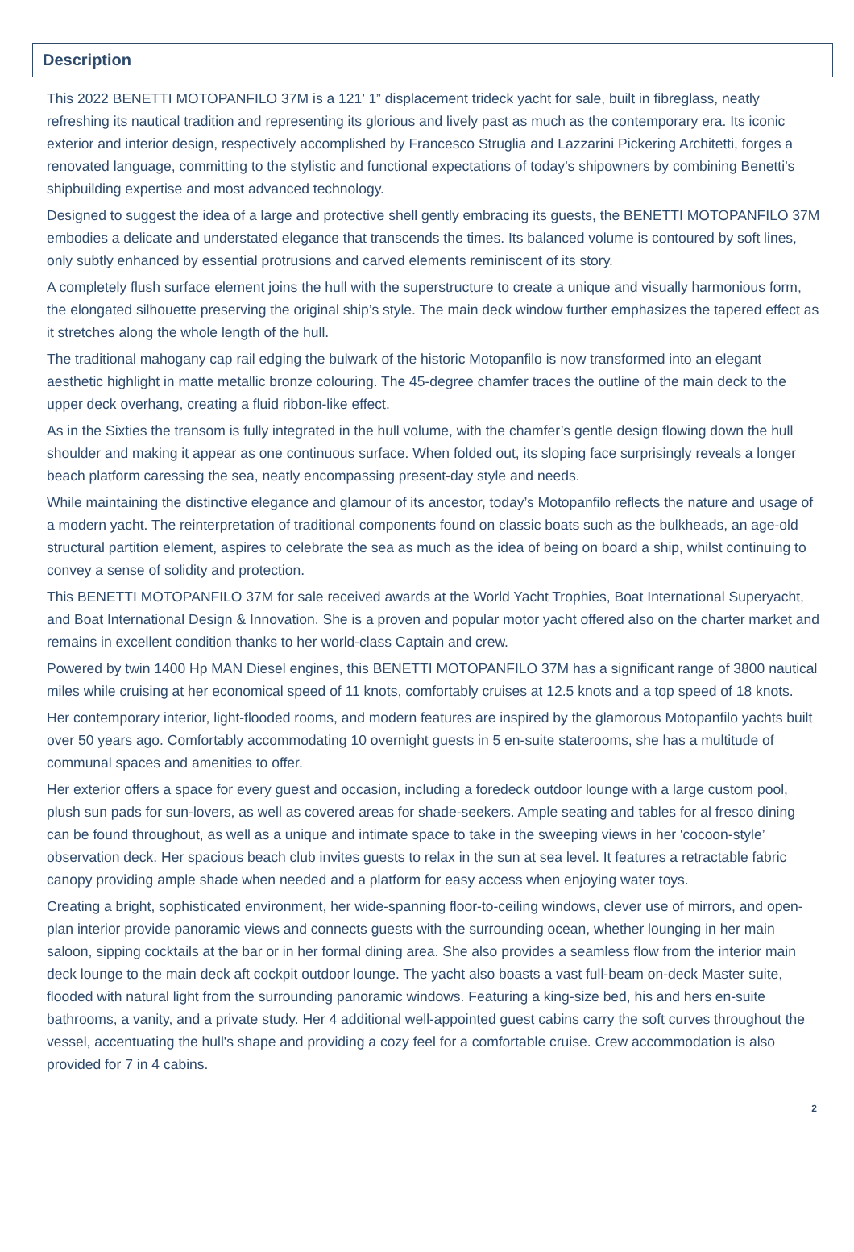Description
This 2022 BENETTI MOTOPANFILO 37M is a 121’ 1” displacement trideck yacht for sale, built in fibreglass, neatly refreshing its nautical tradition and representing its glorious and lively past as much as the contemporary era. Its iconic exterior and interior design, respectively accomplished by Francesco Struglia and Lazzarini Pickering Architetti, forges a renovated language, committing to the stylistic and functional expectations of today’s shipowners by combining Benetti’s shipbuilding expertise and most advanced technology.
Designed to suggest the idea of a large and protective shell gently embracing its guests, the BENETTI MOTOPANFILO 37M embodies a delicate and understated elegance that transcends the times. Its balanced volume is contoured by soft lines, only subtly enhanced by essential protrusions and carved elements reminiscent of its story.
A completely flush surface element joins the hull with the superstructure to create a unique and visually harmonious form, the elongated silhouette preserving the original ship’s style. The main deck window further emphasizes the tapered effect as it stretches along the whole length of the hull.
The traditional mahogany cap rail edging the bulwark of the historic Motopanfilo is now transformed into an elegant aesthetic highlight in matte metallic bronze colouring. The 45-degree chamfer traces the outline of the main deck to the upper deck overhang, creating a fluid ribbon-like effect.
As in the Sixties the transom is fully integrated in the hull volume, with the chamfer’s gentle design flowing down the hull shoulder and making it appear as one continuous surface. When folded out, its sloping face surprisingly reveals a longer beach platform caressing the sea, neatly encompassing present-day style and needs.
While maintaining the distinctive elegance and glamour of its ancestor, today’s Motopanfilo reflects the nature and usage of a modern yacht. The reinterpretation of traditional components found on classic boats such as the bulkheads, an age-old structural partition element, aspires to celebrate the sea as much as the idea of being on board a ship, whilst continuing to convey a sense of solidity and protection.
This BENETTI MOTOPANFILO 37M for sale received awards at the World Yacht Trophies, Boat International Superyacht, and Boat International Design & Innovation. She is a proven and popular motor yacht offered also on the charter market and remains in excellent condition thanks to her world-class Captain and crew.
Powered by twin 1400 Hp MAN Diesel engines, this BENETTI MOTOPANFILO 37M has a significant range of 3800 nautical miles while cruising at her economical speed of 11 knots, comfortably cruises at 12.5 knots and a top speed of 18 knots.
Her contemporary interior, light-flooded rooms, and modern features are inspired by the glamorous Motopanfilo yachts built over 50 years ago. Comfortably accommodating 10 overnight guests in 5 en-suite staterooms, she has a multitude of communal spaces and amenities to offer.
Her exterior offers a space for every guest and occasion, including a foredeck outdoor lounge with a large custom pool, plush sun pads for sun-lovers, as well as covered areas for shade-seekers. Ample seating and tables for al fresco dining can be found throughout, as well as a unique and intimate space to take in the sweeping views in her 'cocoon-style’ observation deck. Her spacious beach club invites guests to relax in the sun at sea level. It features a retractable fabric canopy providing ample shade when needed and a platform for easy access when enjoying water toys.
Creating a bright, sophisticated environment, her wide-spanning floor-to-ceiling windows, clever use of mirrors, and open-plan interior provide panoramic views and connects guests with the surrounding ocean, whether lounging in her main saloon, sipping cocktails at the bar or in her formal dining area. She also provides a seamless flow from the interior main deck lounge to the main deck aft cockpit outdoor lounge. The yacht also boasts a vast full-beam on-deck Master suite, flooded with natural light from the surrounding panoramic windows. Featuring a king-size bed, his and hers en-suite bathrooms, a vanity, and a private study. Her 4 additional well-appointed guest cabins carry the soft curves throughout the vessel, accentuating the hull's shape and providing a cozy feel for a comfortable cruise. Crew accommodation is also provided for 7 in 4 cabins.
2